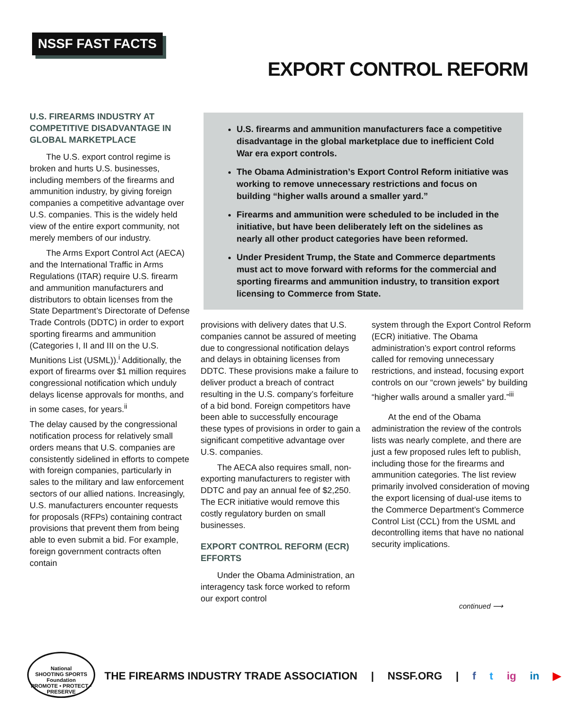NSSF FAST FACTS
EXPORT CONTROL REFORM
U.S. FIREARMS INDUSTRY AT COMPETITIVE DISADVANTAGE IN GLOBAL MARKETPLACE
The U.S. export control regime is broken and hurts U.S. businesses, including members of the firearms and ammunition industry, by giving foreign companies a competitive advantage over U.S. companies. This is the widely held view of the entire export community, not merely members of our industry.
The Arms Export Control Act (AECA) and the International Traffic in Arms Regulations (ITAR) require U.S. firearm and ammunition manufacturers and distributors to obtain licenses from the State Department’s Directorate of Defense Trade Controls (DDTC) in order to export sporting firearms and ammunition (Categories I, II and III on the U.S. Munitions List (USML)).<sup>i</sup> Additionally, the export of firearms over $1 million requires congressional notification which unduly delays license approvals for months, and in some cases, for years.<sup>ii</sup>
The delay caused by the congressional notification process for relatively small orders means that U.S. companies are consistently sidelined in efforts to compete with foreign companies, particularly in sales to the military and law enforcement sectors of our allied nations. Increasingly, U.S. manufacturers encounter requests for proposals (RFPs) containing contract provisions that prevent them from being able to even submit a bid. For example, foreign government contracts often contain
U.S. firearms and ammunition manufacturers face a competitive disadvantage in the global marketplace due to inefficient Cold War era export controls.
The Obama Administration’s Export Control Reform initiative was working to remove unnecessary restrictions and focus on building “higher walls around a smaller yard.”
Firearms and ammunition were scheduled to be included in the initiative, but have been deliberately left on the sidelines as nearly all other product categories have been reformed.
Under President Trump, the State and Commerce departments must act to move forward with reforms for the commercial and sporting firearms and ammunition industry, to transition export licensing to Commerce from State.
provisions with delivery dates that U.S. companies cannot be assured of meeting due to congressional notification delays and delays in obtaining licenses from DDTC. These provisions make a failure to deliver product a breach of contract resulting in the U.S. company’s forfeiture of a bid bond. Foreign competitors have been able to successfully encourage these types of provisions in order to gain a significant competitive advantage over U.S. companies.
The AECA also requires small, non-exporting manufacturers to register with DDTC and pay an annual fee of $2,250. The ECR initiative would remove this costly regulatory burden on small businesses.
EXPORT CONTROL REFORM (ECR) EFFORTS
Under the Obama Administration, an interagency task force worked to reform our export control
system through the Export Control Reform (ECR) initiative. The Obama administration’s export control reforms called for removing unnecessary restrictions, and instead, focusing export controls on our “crown jewels” by building “higher walls around a smaller yard.”<sup>iii</sup>
At the end of the Obama administration the review of the controls lists was nearly complete, and there are just a few proposed rules left to publish, including those for the firearms and ammunition categories. The list review primarily involved consideration of moving the export licensing of dual-use items to the Commerce Department’s Commerce Control List (CCL) from the USML and decontrolling items that have no national security implications.
continued ⟶
National
SHOOTING SPORTS
Foundation
PROMOTE • PROTECT • PRESERVE
THE FIREARMS INDUSTRY TRADE ASSOCIATION | NSSF.ORG | f t ig in ▶